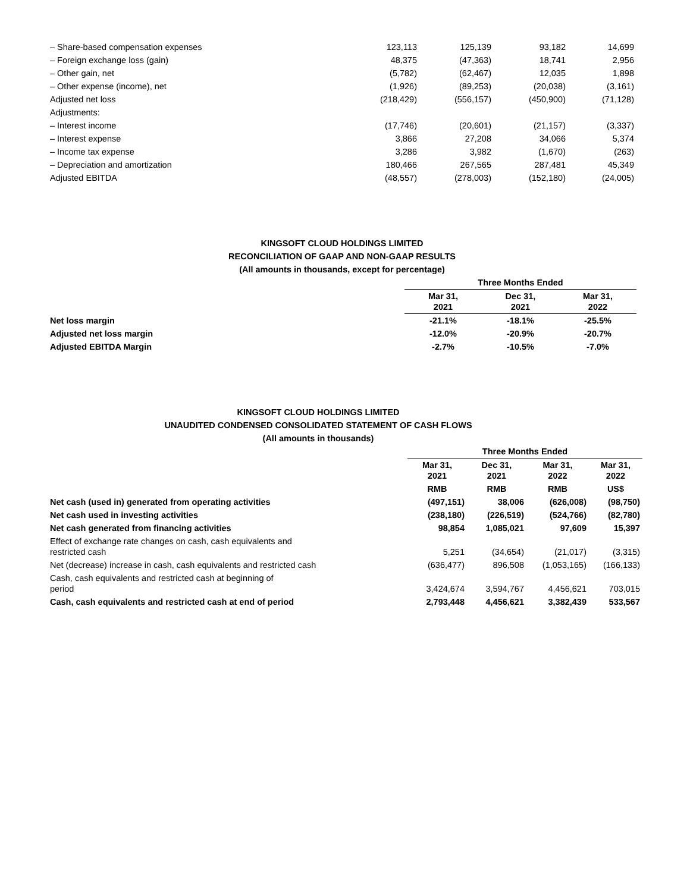| – Share-based compensation expenses | 123,113 | 125,139 | 93,182 | 14,699 |
| – Foreign exchange loss (gain) | 48,375 | (47,363) | 18,741 | 2,956 |
| – Other gain, net | (5,782) | (62,467) | 12,035 | 1,898 |
| – Other expense (income), net | (1,926) | (89,253) | (20,038) | (3,161) |
| Adjusted net loss | (218,429) | (556,157) | (450,900) | (71,128) |
| Adjustments: | | | | |
| – Interest income | (17,746) | (20,601) | (21,157) | (3,337) |
| – Interest expense | 3,866 | 27,208 | 34,066 | 5,374 |
| – Income tax expense | 3,286 | 3,982 | (1,670) | (263) |
| – Depreciation and amortization | 180,466 | 267,565 | 287,481 | 45,349 |
| Adjusted EBITDA | (48,557) | (278,003) | (152,180) | (24,005) |
KINGSOFT CLOUD HOLDINGS LIMITED
RECONCILIATION OF GAAP AND NON-GAAP RESULTS
(All amounts in thousands, except for percentage)
| | Three Months Ended | | |
| | Mar 31, 2021 | Dec 31, 2021 | Mar 31, 2022 |
| Net loss margin | -21.1% | -18.1% | -25.5% |
| Adjusted net loss margin | -12.0% | -20.9% | -20.7% |
| Adjusted EBITDA Margin | -2.7% | -10.5% | -7.0% |
KINGSOFT CLOUD HOLDINGS LIMITED
UNAUDITED CONDENSED CONSOLIDATED STATEMENT OF CASH FLOWS
(All amounts in thousands)
| | Three Months Ended | | | |
| | Mar 31, 2021 | Dec 31, 2021 | Mar 31, 2022 | Mar 31, 2022 |
| | RMB | RMB | RMB | US$ |
| Net cash (used in) generated from operating activities | (497,151) | 38,006 | (626,008) | (98,750) |
| Net cash used in investing activities | (238,180) | (226,519) | (524,766) | (82,780) |
| Net cash generated from financing activities | 98,854 | 1,085,021 | 97,609 | 15,397 |
| Effect of exchange rate changes on cash, cash equivalents and restricted cash | 5,251 | (34,654) | (21,017) | (3,315) |
| Net (decrease) increase in cash, cash equivalents and restricted cash | (636,477) | 896,508 | (1,053,165) | (166,133) |
| Cash, cash equivalents and restricted cash at beginning of period | 3,424,674 | 3,594,767 | 4,456,621 | 703,015 |
| Cash, cash equivalents and restricted cash at end of period | 2,793,448 | 4,456,621 | 3,382,439 | 533,567 |